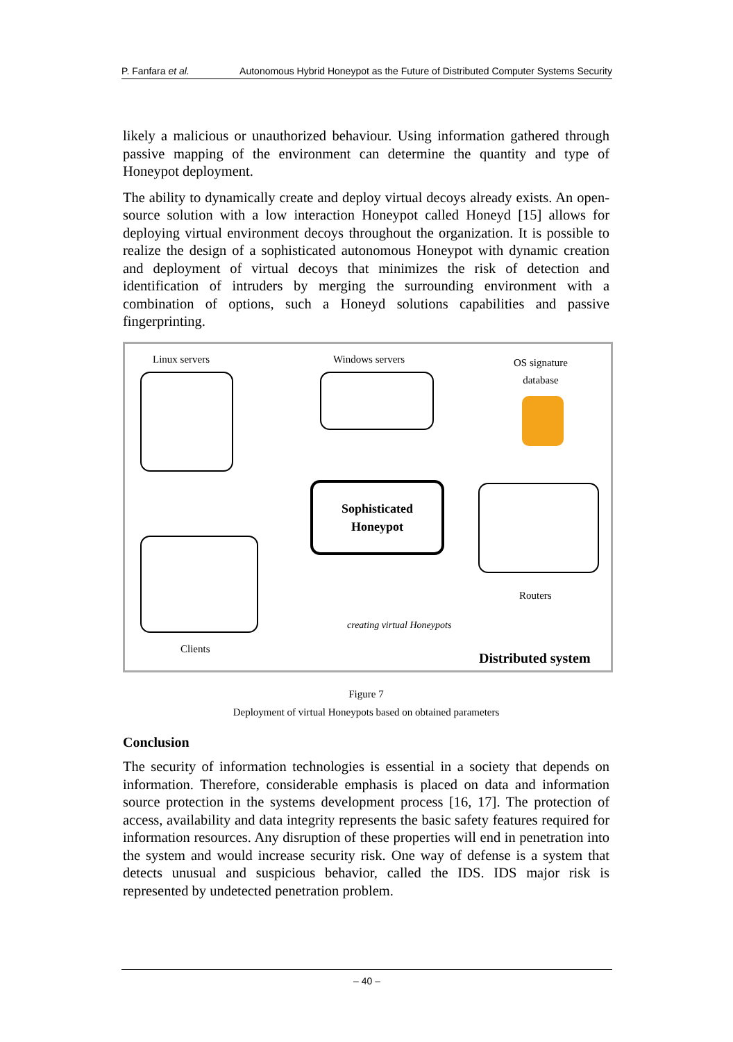P. Fanfara et al. Autonomous Hybrid Honeypot as the Future of Distributed Computer Systems Security
likely a malicious or unauthorized behaviour. Using information gathered through passive mapping of the environment can determine the quantity and type of Honeypot deployment.
The ability to dynamically create and deploy virtual decoys already exists. An open-source solution with a low interaction Honeypot called Honeyd [15] allows for deploying virtual environment decoys throughout the organization. It is possible to realize the design of a sophisticated autonomous Honeypot with dynamic creation and deployment of virtual decoys that minimizes the risk of detection and identification of intruders by merging the surrounding environment with a combination of options, such a Honeyd solutions capabilities and passive fingerprinting.
Linux servers Windows servers
OS signature
database
Sophisticated
Honeypot
Routers
Clients
creating virtual Honeypots
Distributed system
Figure 7
Deployment of virtual Honeypots based on obtained parameters
Conclusion
The security of information technologies is essential in a society that depends on information. Therefore, considerable emphasis is placed on data and information source protection in the systems development process [16, 17]. The protection of access, availability and data integrity represents the basic safety features required for information resources. Any disruption of these properties will end in penetration into the system and would increase security risk. One way of defense is a system that detects unusual and suspicious behavior, called the IDS. IDS major risk is represented by undetected penetration problem.
– 40 –